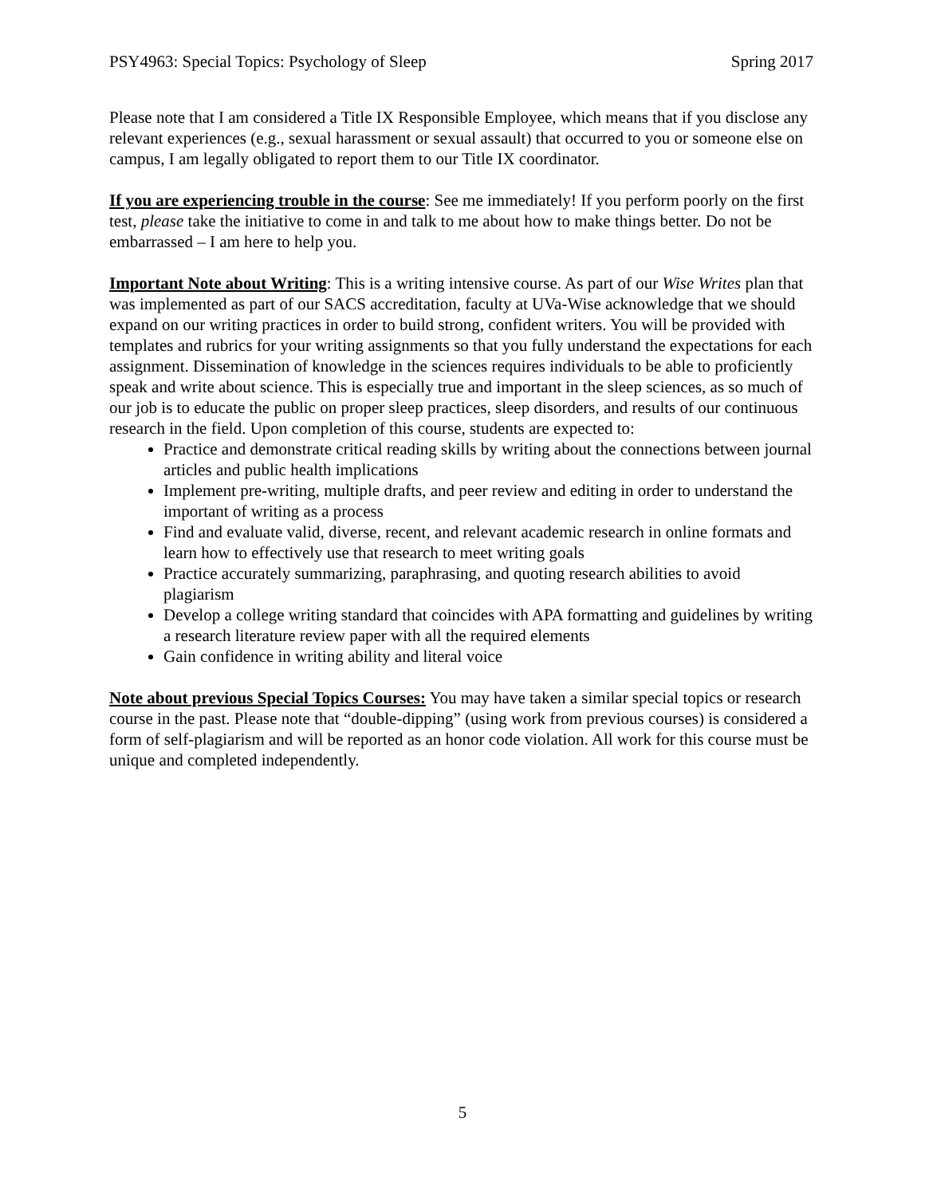PSY4963: Special Topics: Psychology of Sleep Spring 2017
Please note that I am considered a Title IX Responsible Employee, which means that if you disclose any relevant experiences (e.g., sexual harassment or sexual assault) that occurred to you or someone else on campus, I am legally obligated to report them to our Title IX coordinator.
If you are experiencing trouble in the course: See me immediately! If you perform poorly on the first test, please take the initiative to come in and talk to me about how to make things better. Do not be embarrassed – I am here to help you.
Important Note about Writing: This is a writing intensive course. As part of our Wise Writes plan that was implemented as part of our SACS accreditation, faculty at UVa-Wise acknowledge that we should expand on our writing practices in order to build strong, confident writers. You will be provided with templates and rubrics for your writing assignments so that you fully understand the expectations for each assignment. Dissemination of knowledge in the sciences requires individuals to be able to proficiently speak and write about science. This is especially true and important in the sleep sciences, as so much of our job is to educate the public on proper sleep practices, sleep disorders, and results of our continuous research in the field. Upon completion of this course, students are expected to:
Practice and demonstrate critical reading skills by writing about the connections between journal articles and public health implications
Implement pre-writing, multiple drafts, and peer review and editing in order to understand the important of writing as a process
Find and evaluate valid, diverse, recent, and relevant academic research in online formats and learn how to effectively use that research to meet writing goals
Practice accurately summarizing, paraphrasing, and quoting research abilities to avoid plagiarism
Develop a college writing standard that coincides with APA formatting and guidelines by writing a research literature review paper with all the required elements
Gain confidence in writing ability and literal voice
Note about previous Special Topics Courses: You may have taken a similar special topics or research course in the past. Please note that “double-dipping” (using work from previous courses) is considered a form of self-plagiarism and will be reported as an honor code violation. All work for this course must be unique and completed independently.
5